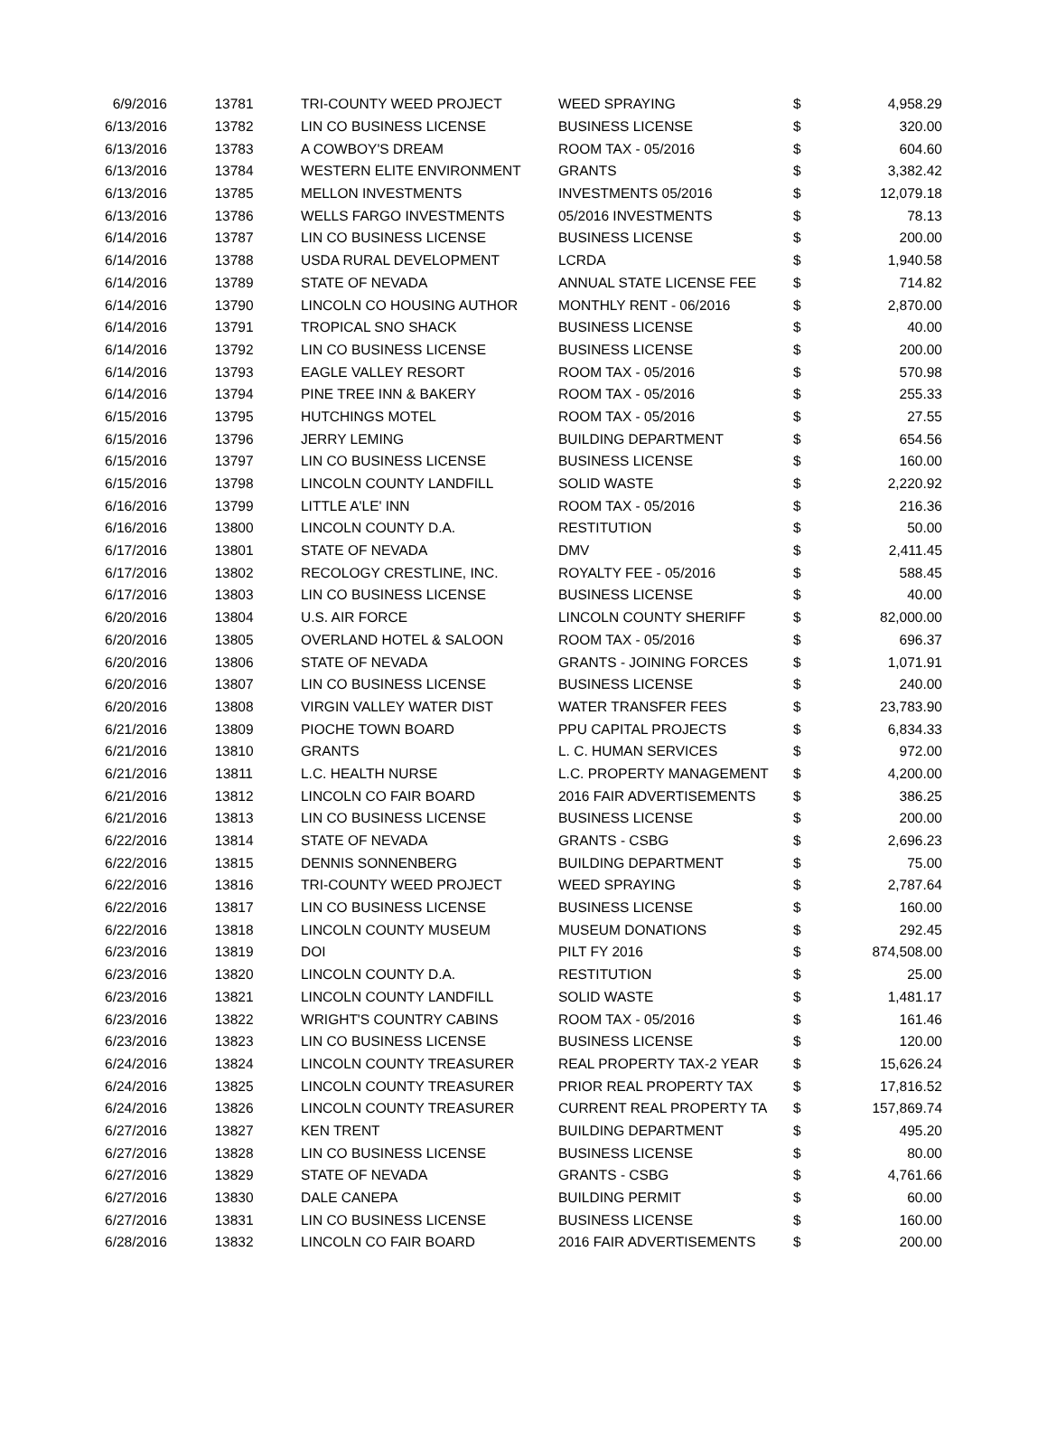| 6/9/2016 | 13781 | TRI-COUNTY WEED PROJECT | WEED SPRAYING | $ | 4,958.29 |
| 6/13/2016 | 13782 | LIN CO BUSINESS LICENSE | BUSINESS LICENSE | $ | 320.00 |
| 6/13/2016 | 13783 | A COWBOY'S DREAM | ROOM TAX - 05/2016 | $ | 604.60 |
| 6/13/2016 | 13784 | WESTERN ELITE ENVIRONMENT | GRANTS | $ | 3,382.42 |
| 6/13/2016 | 13785 | MELLON INVESTMENTS | INVESTMENTS 05/2016 | $ | 12,079.18 |
| 6/13/2016 | 13786 | WELLS FARGO INVESTMENTS | 05/2016 INVESTMENTS | $ | 78.13 |
| 6/14/2016 | 13787 | LIN CO BUSINESS LICENSE | BUSINESS LICENSE | $ | 200.00 |
| 6/14/2016 | 13788 | USDA RURAL DEVELOPMENT | LCRDA | $ | 1,940.58 |
| 6/14/2016 | 13789 | STATE OF NEVADA | ANNUAL STATE LICENSE FEE | $ | 714.82 |
| 6/14/2016 | 13790 | LINCOLN CO HOUSING AUTHOR | MONTHLY RENT - 06/2016 | $ | 2,870.00 |
| 6/14/2016 | 13791 | TROPICAL SNO SHACK | BUSINESS LICENSE | $ | 40.00 |
| 6/14/2016 | 13792 | LIN CO BUSINESS LICENSE | BUSINESS LICENSE | $ | 200.00 |
| 6/14/2016 | 13793 | EAGLE VALLEY RESORT | ROOM TAX - 05/2016 | $ | 570.98 |
| 6/14/2016 | 13794 | PINE TREE INN & BAKERY | ROOM TAX - 05/2016 | $ | 255.33 |
| 6/15/2016 | 13795 | HUTCHINGS MOTEL | ROOM TAX - 05/2016 | $ | 27.55 |
| 6/15/2016 | 13796 | JERRY LEMING | BUILDING DEPARTMENT | $ | 654.56 |
| 6/15/2016 | 13797 | LIN CO BUSINESS LICENSE | BUSINESS LICENSE | $ | 160.00 |
| 6/15/2016 | 13798 | LINCOLN COUNTY LANDFILL | SOLID WASTE | $ | 2,220.92 |
| 6/16/2016 | 13799 | LITTLE A'LE' INN | ROOM TAX - 05/2016 | $ | 216.36 |
| 6/16/2016 | 13800 | LINCOLN COUNTY D.A. | RESTITUTION | $ | 50.00 |
| 6/17/2016 | 13801 | STATE OF NEVADA | DMV | $ | 2,411.45 |
| 6/17/2016 | 13802 | RECOLOGY CRESTLINE, INC. | ROYALTY FEE - 05/2016 | $ | 588.45 |
| 6/17/2016 | 13803 | LIN CO BUSINESS LICENSE | BUSINESS LICENSE | $ | 40.00 |
| 6/20/2016 | 13804 | U.S. AIR FORCE | LINCOLN COUNTY SHERIFF | $ | 82,000.00 |
| 6/20/2016 | 13805 | OVERLAND HOTEL & SALOON | ROOM TAX - 05/2016 | $ | 696.37 |
| 6/20/2016 | 13806 | STATE OF NEVADA | GRANTS - JOINING FORCES | $ | 1,071.91 |
| 6/20/2016 | 13807 | LIN CO BUSINESS LICENSE | BUSINESS LICENSE | $ | 240.00 |
| 6/20/2016 | 13808 | VIRGIN VALLEY WATER DIST | WATER TRANSFER FEES | $ | 23,783.90 |
| 6/21/2016 | 13809 | PIOCHE TOWN BOARD | PPU CAPITAL PROJECTS | $ | 6,834.33 |
| 6/21/2016 | 13810 | GRANTS | L. C. HUMAN SERVICES | $ | 972.00 |
| 6/21/2016 | 13811 | L.C. HEALTH NURSE | L.C. PROPERTY MANAGEMENT | $ | 4,200.00 |
| 6/21/2016 | 13812 | LINCOLN CO FAIR BOARD | 2016 FAIR ADVERTISEMENTS | $ | 386.25 |
| 6/21/2016 | 13813 | LIN CO BUSINESS LICENSE | BUSINESS LICENSE | $ | 200.00 |
| 6/22/2016 | 13814 | STATE OF NEVADA | GRANTS - CSBG | $ | 2,696.23 |
| 6/22/2016 | 13815 | DENNIS SONNENBERG | BUILDING DEPARTMENT | $ | 75.00 |
| 6/22/2016 | 13816 | TRI-COUNTY WEED PROJECT | WEED SPRAYING | $ | 2,787.64 |
| 6/22/2016 | 13817 | LIN CO BUSINESS LICENSE | BUSINESS LICENSE | $ | 160.00 |
| 6/22/2016 | 13818 | LINCOLN COUNTY MUSEUM | MUSEUM DONATIONS | $ | 292.45 |
| 6/23/2016 | 13819 | DOI | PILT FY 2016 | $ | 874,508.00 |
| 6/23/2016 | 13820 | LINCOLN COUNTY D.A. | RESTITUTION | $ | 25.00 |
| 6/23/2016 | 13821 | LINCOLN COUNTY LANDFILL | SOLID WASTE | $ | 1,481.17 |
| 6/23/2016 | 13822 | WRIGHT'S COUNTRY CABINS | ROOM TAX - 05/2016 | $ | 161.46 |
| 6/23/2016 | 13823 | LIN CO BUSINESS LICENSE | BUSINESS LICENSE | $ | 120.00 |
| 6/24/2016 | 13824 | LINCOLN COUNTY TREASURER | REAL PROPERTY TAX-2 YEAR | $ | 15,626.24 |
| 6/24/2016 | 13825 | LINCOLN COUNTY TREASURER | PRIOR REAL PROPERTY TAX | $ | 17,816.52 |
| 6/24/2016 | 13826 | LINCOLN COUNTY TREASURER | CURRENT REAL PROPERTY TA | $ | 157,869.74 |
| 6/27/2016 | 13827 | KEN TRENT | BUILDING DEPARTMENT | $ | 495.20 |
| 6/27/2016 | 13828 | LIN CO BUSINESS LICENSE | BUSINESS LICENSE | $ | 80.00 |
| 6/27/2016 | 13829 | STATE OF NEVADA | GRANTS - CSBG | $ | 4,761.66 |
| 6/27/2016 | 13830 | DALE CANEPA | BUILDING PERMIT | $ | 60.00 |
| 6/27/2016 | 13831 | LIN CO BUSINESS LICENSE | BUSINESS LICENSE | $ | 160.00 |
| 6/28/2016 | 13832 | LINCOLN CO FAIR BOARD | 2016 FAIR ADVERTISEMENTS | $ | 200.00 |